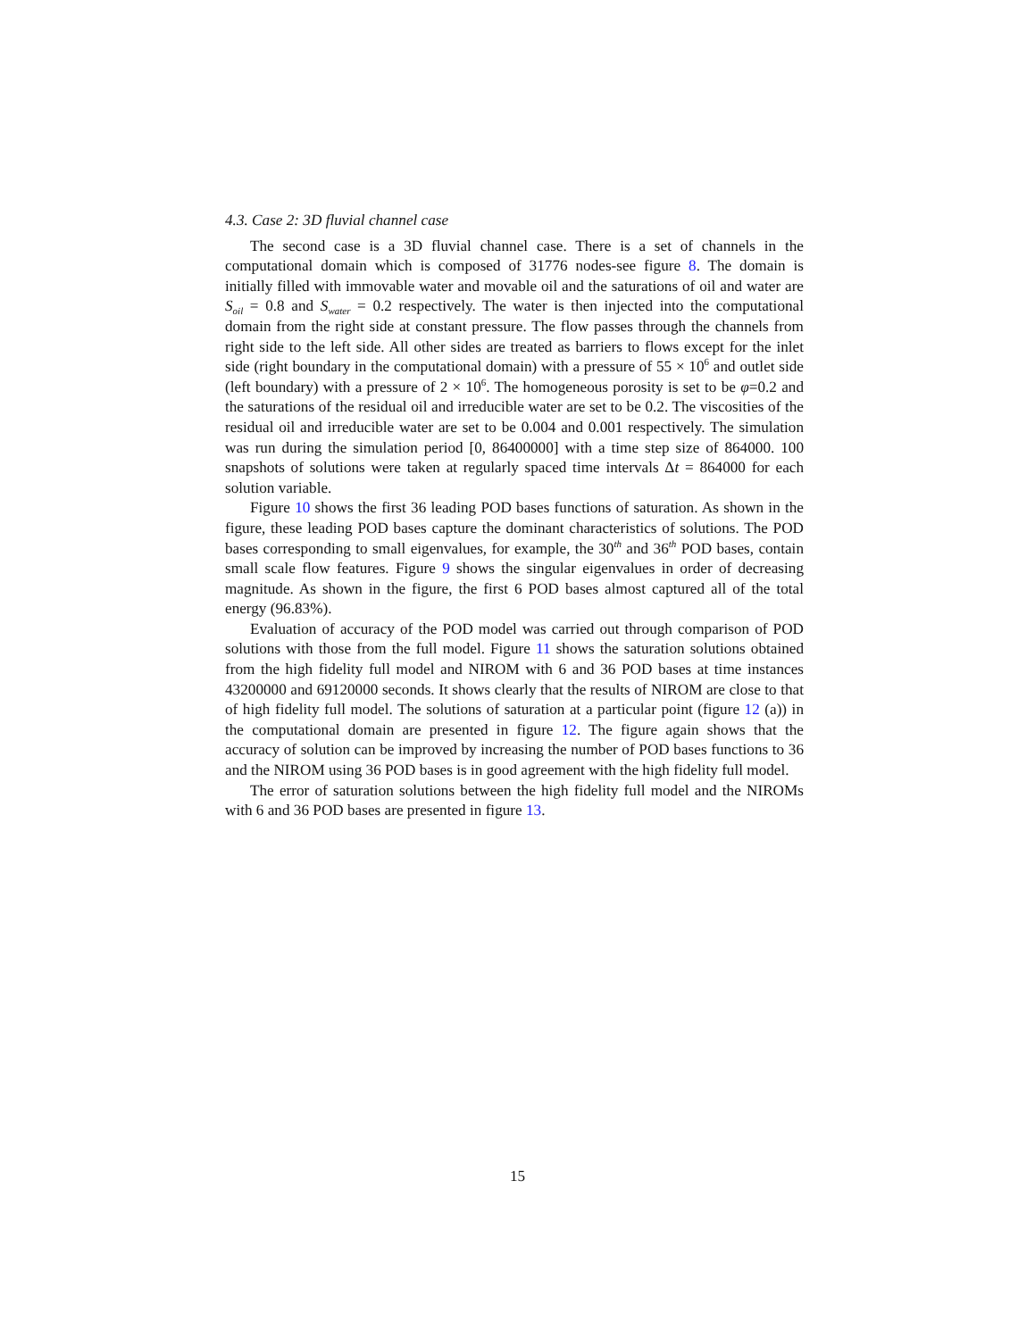4.3. Case 2: 3D fluvial channel case
The second case is a 3D fluvial channel case. There is a set of channels in the computational domain which is composed of 31776 nodes-see figure 8. The domain is initially filled with immovable water and movable oil and the saturations of oil and water are S<sub>oil</sub> = 0.8 and S<sub>water</sub> = 0.2 respectively. The water is then injected into the computational domain from the right side at constant pressure. The flow passes through the channels from right side to the left side. All other sides are treated as barriers to flows except for the inlet side (right boundary in the computational domain) with a pressure of 55 × 10<sup>6</sup> and outlet side (left boundary) with a pressure of 2 × 10<sup>6</sup>. The homogeneous porosity is set to be φ=0.2 and the saturations of the residual oil and irreducible water are set to be 0.2. The viscosities of the residual oil and irreducible water are set to be 0.004 and 0.001 respectively. The simulation was run during the simulation period [0, 86400000] with a time step size of 864000. 100 snapshots of solutions were taken at regularly spaced time intervals Δt = 864000 for each solution variable.
Figure 10 shows the first 36 leading POD bases functions of saturation. As shown in the figure, these leading POD bases capture the dominant characteristics of solutions. The POD bases corresponding to small eigenvalues, for example, the 30<sup>th</sup> and 36<sup>th</sup> POD bases, contain small scale flow features. Figure 9 shows the singular eigenvalues in order of decreasing magnitude. As shown in the figure, the first 6 POD bases almost captured all of the total energy (96.83%).
Evaluation of accuracy of the POD model was carried out through comparison of POD solutions with those from the full model. Figure 11 shows the saturation solutions obtained from the high fidelity full model and NIROM with 6 and 36 POD bases at time instances 43200000 and 69120000 seconds. It shows clearly that the results of NIROM are close to that of high fidelity full model. The solutions of saturation at a particular point (figure 12 (a)) in the computational domain are presented in figure 12. The figure again shows that the accuracy of solution can be improved by increasing the number of POD bases functions to 36 and the NIROM using 36 POD bases is in good agreement with the high fidelity full model.
The error of saturation solutions between the high fidelity full model and the NIROMs with 6 and 36 POD bases are presented in figure 13.
15